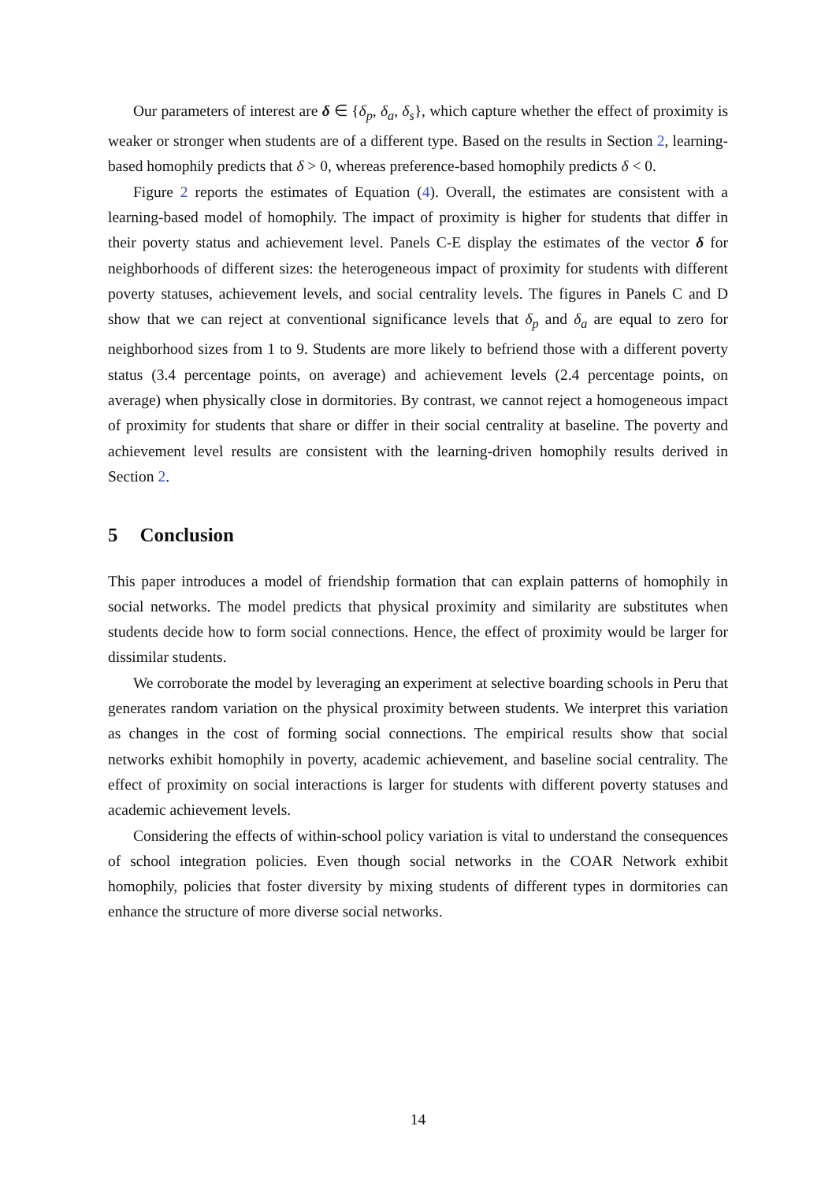Our parameters of interest are δ ∈ {δ<sub>p</sub>, δ<sub>a</sub>, δ<sub>s</sub>}, which capture whether the effect of proximity is weaker or stronger when students are of a different type. Based on the results in Section 2, learning-based homophily predicts that δ > 0, whereas preference-based homophily predicts δ < 0.
Figure 2 reports the estimates of Equation (4). Overall, the estimates are consistent with a learning-based model of homophily. The impact of proximity is higher for students that differ in their poverty status and achievement level. Panels C-E display the estimates of the vector δ for neighborhoods of different sizes: the heterogeneous impact of proximity for students with different poverty statuses, achievement levels, and social centrality levels. The figures in Panels C and D show that we can reject at conventional significance levels that δ<sub>p</sub> and δ<sub>a</sub> are equal to zero for neighborhood sizes from 1 to 9. Students are more likely to befriend those with a different poverty status (3.4 percentage points, on average) and achievement levels (2.4 percentage points, on average) when physically close in dormitories. By contrast, we cannot reject a homogeneous impact of proximity for students that share or differ in their social centrality at baseline. The poverty and achievement level results are consistent with the learning-driven homophily results derived in Section 2.
5 Conclusion
This paper introduces a model of friendship formation that can explain patterns of homophily in social networks. The model predicts that physical proximity and similarity are substitutes when students decide how to form social connections. Hence, the effect of proximity would be larger for dissimilar students.
We corroborate the model by leveraging an experiment at selective boarding schools in Peru that generates random variation on the physical proximity between students. We interpret this variation as changes in the cost of forming social connections. The empirical results show that social networks exhibit homophily in poverty, academic achievement, and baseline social centrality. The effect of proximity on social interactions is larger for students with different poverty statuses and academic achievement levels.
Considering the effects of within-school policy variation is vital to understand the consequences of school integration policies. Even though social networks in the COAR Network exhibit homophily, policies that foster diversity by mixing students of different types in dormitories can enhance the structure of more diverse social networks.
14